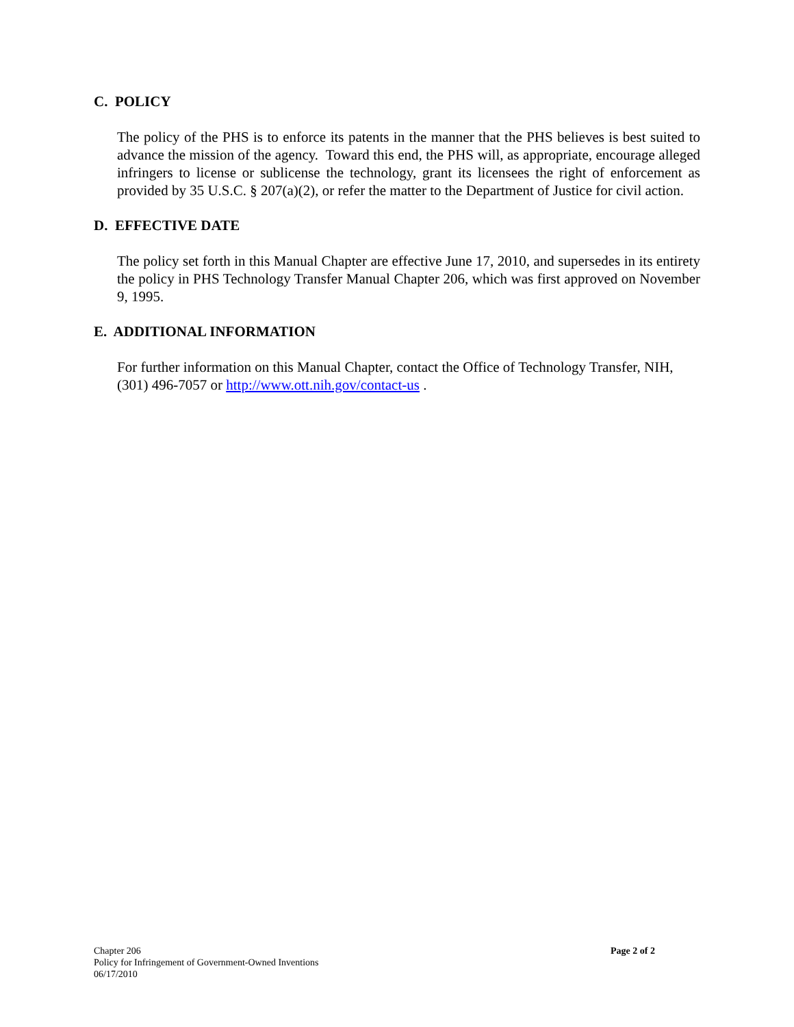C. POLICY
The policy of the PHS is to enforce its patents in the manner that the PHS believes is best suited to advance the mission of the agency. Toward this end, the PHS will, as appropriate, encourage alleged infringers to license or sublicense the technology, grant its licensees the right of enforcement as provided by 35 U.S.C. § 207(a)(2), or refer the matter to the Department of Justice for civil action.
D. EFFECTIVE DATE
The policy set forth in this Manual Chapter are effective June 17, 2010, and supersedes in its entirety the policy in PHS Technology Transfer Manual Chapter 206, which was first approved on November 9, 1995.
E. ADDITIONAL INFORMATION
For further information on this Manual Chapter, contact the Office of Technology Transfer, NIH, (301) 496-7057 or http://www.ott.nih.gov/contact-us .
Chapter 206
Policy for Infringement of Government-Owned Inventions
06/17/2010
Page 2 of 2